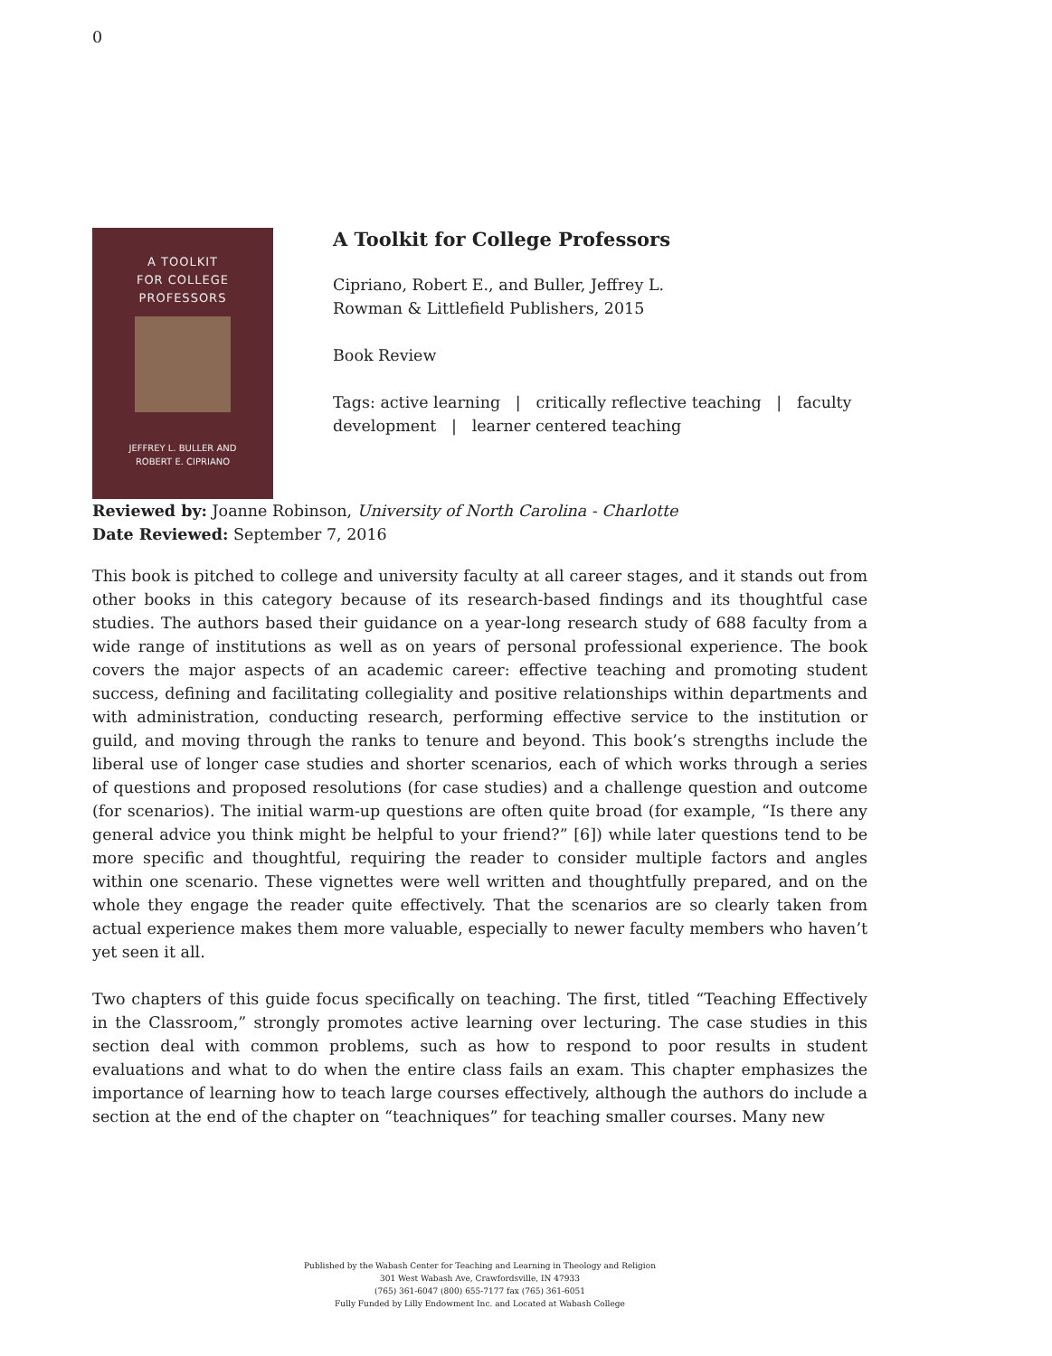0
A TOOLKIT
FOR COLLEGE
PROFESSORS
JEFFREY L. BULLER AND
ROBERT E. CIPRIANO
A Toolkit for College Professors
Cipriano, Robert E., and Buller, Jeffrey L.
Rowman & Littlefield Publishers, 2015
Book Review
Tags: active learning | critically reflective teaching | faculty development | learner centered teaching
Reviewed by: Joanne Robinson, University of North Carolina - Charlotte
Date Reviewed: September 7, 2016
This book is pitched to college and university faculty at all career stages, and it stands out from other books in this category because of its research-based findings and its thoughtful case studies. The authors based their guidance on a year-long research study of 688 faculty from a wide range of institutions as well as on years of personal professional experience. The book covers the major aspects of an academic career: effective teaching and promoting student success, defining and facilitating collegiality and positive relationships within departments and with administration, conducting research, performing effective service to the institution or guild, and moving through the ranks to tenure and beyond. This book’s strengths include the liberal use of longer case studies and shorter scenarios, each of which works through a series of questions and proposed resolutions (for case studies) and a challenge question and outcome (for scenarios). The initial warm-up questions are often quite broad (for example, “Is there any general advice you think might be helpful to your friend?” [6]) while later questions tend to be more specific and thoughtful, requiring the reader to consider multiple factors and angles within one scenario. These vignettes were well written and thoughtfully prepared, and on the whole they engage the reader quite effectively. That the scenarios are so clearly taken from actual experience makes them more valuable, especially to newer faculty members who haven’t yet seen it all.
Two chapters of this guide focus specifically on teaching. The first, titled “Teaching Effectively in the Classroom,” strongly promotes active learning over lecturing. The case studies in this section deal with common problems, such as how to respond to poor results in student evaluations and what to do when the entire class fails an exam. This chapter emphasizes the importance of learning how to teach large courses effectively, although the authors do include a section at the end of the chapter on “teachniques” for teaching smaller courses. Many new
Published by the Wabash Center for Teaching and Learning in Theology and Religion
301 West Wabash Ave, Crawfordsville, IN 47933
(765) 361-6047 (800) 655-7177 fax (765) 361-6051
Fully Funded by Lilly Endowment Inc. and Located at Wabash College